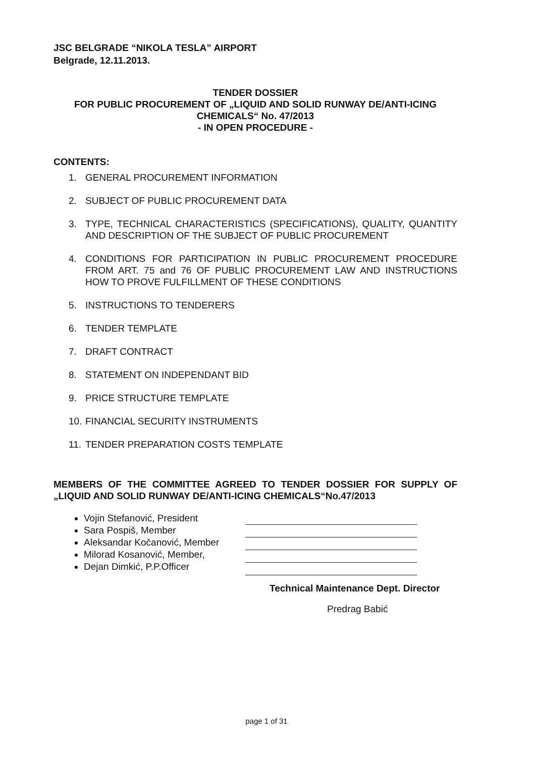JSC BELGRADE “NIKOLA TESLA” AIRPORT
Belgrade, 12.11.2013.
TENDER DOSSIER
FOR PUBLIC PROCUREMENT OF „LIQUID AND SOLID RUNWAY DE/ANTI-ICING CHEMICALS“ No. 47/2013
- IN OPEN PROCEDURE -
CONTENTS:
1. GENERAL PROCUREMENT INFORMATION
2. SUBJECT OF PUBLIC PROCUREMENT DATA
3. TYPE, TECHNICAL CHARACTERISTICS (SPECIFICATIONS), QUALITY, QUANTITY AND DESCRIPTION OF THE SUBJECT OF PUBLIC PROCUREMENT
4. CONDITIONS FOR PARTICIPATION IN PUBLIC PROCUREMENT PROCEDURE FROM ART. 75 and 76 OF PUBLIC PROCUREMENT LAW AND INSTRUCTIONS HOW TO PROVE FULFILLMENT OF THESE CONDITIONS
5. INSTRUCTIONS TO TENDERERS
6. TENDER TEMPLATE
7. DRAFT CONTRACT
8. STATEMENT ON INDEPENDANT BID
9. PRICE STRUCTURE TEMPLATE
10. FINANCIAL SECURITY INSTRUMENTS
11. TENDER PREPARATION COSTS TEMPLATE
MEMBERS OF THE COMMITTEE AGREED TO TENDER DOSSIER FOR SUPPLY OF „LIQUID AND SOLID RUNWAY DE/ANTI-ICING CHEMICALS“No.47/2013
Vojin Stefanović, President
Sara Pospiš, Member
Aleksandar Kočanović, Member
Milorad Kosanović, Member,
Dejan Dimkić, P.P.Officer
Technical Maintenance Dept. Director
Predrag Babić
page 1 of 31